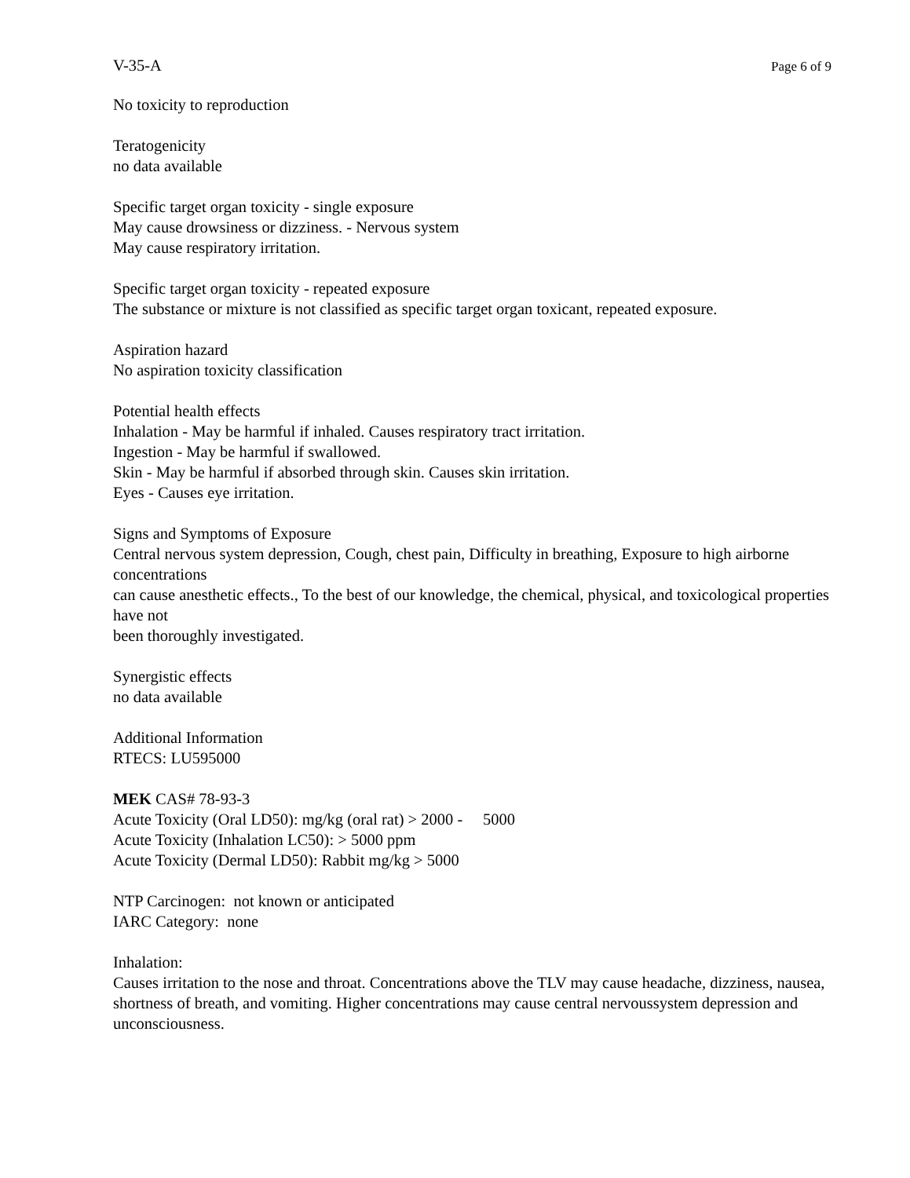V-35-A Page 6 of 9
No toxicity to reproduction
Teratogenicity
no data available
Specific target organ toxicity - single exposure
May cause drowsiness or dizziness. - Nervous system
May cause respiratory irritation.
Specific target organ toxicity - repeated exposure
The substance or mixture is not classified as specific target organ toxicant, repeated exposure.
Aspiration hazard
No aspiration toxicity classification
Potential health effects
Inhalation - May be harmful if inhaled. Causes respiratory tract irritation.
Ingestion - May be harmful if swallowed.
Skin - May be harmful if absorbed through skin. Causes skin irritation.
Eyes - Causes eye irritation.
Signs and Symptoms of Exposure
Central nervous system depression, Cough, chest pain, Difficulty in breathing, Exposure to high airborne concentrations
can cause anesthetic effects., To the best of our knowledge, the chemical, physical, and toxicological properties have not
been thoroughly investigated.
Synergistic effects
no data available
Additional Information
RTECS: LU595000
MEK CAS# 78-93-3
Acute Toxicity (Oral LD50): mg/kg (oral rat) > 2000 - 5000
Acute Toxicity (Inhalation LC50): > 5000 ppm
Acute Toxicity (Dermal LD50): Rabbit mg/kg > 5000
NTP Carcinogen: not known or anticipated
IARC Category: none
Inhalation:
Causes irritation to the nose and throat. Concentrations above the TLV may cause headache, dizziness, nausea, shortness of breath, and vomiting. Higher concentrations may cause central nervoussystem depression and unconsciousness.